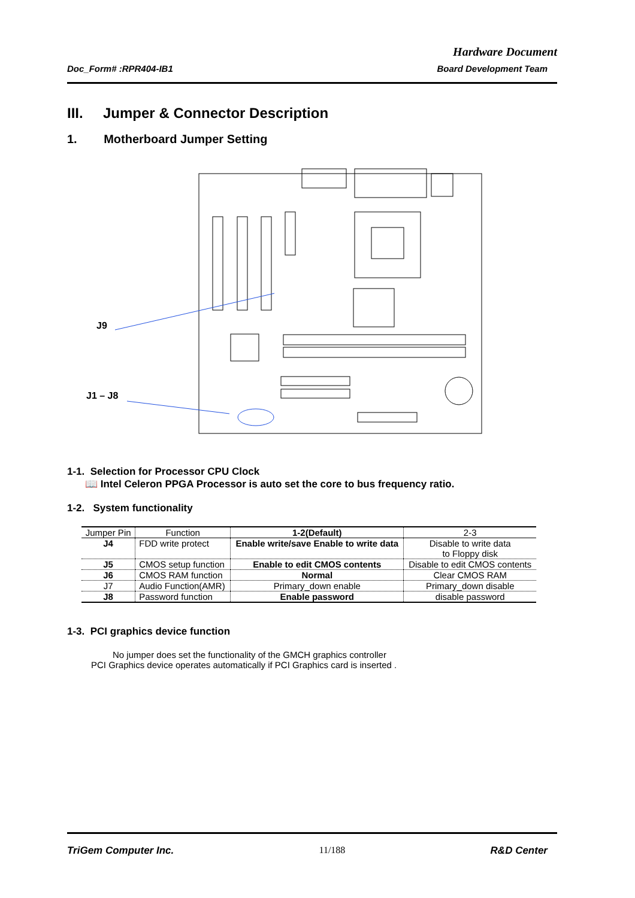Hardware Document
Doc_Form# :RPR404-IB1 Board Development Team
III. Jumper & Connector Description
1. Motherboard Jumper Setting
J9
J1 – J8
1-1. Selection for Processor CPU Clock
📖 Intel Celeron PPGA Processor is auto set the core to bus frequency ratio.
1-2. System functionality
| Jumper Pin | Function | 1-2(Default) | 2-3 |
| --- | --- | --- | --- |
| J4 | FDD write protect | Enable write/save Enable to write data | Disable to write data to Floppy disk |
| J5 | CMOS setup function | Enable to edit CMOS contents | Disable to edit CMOS contents |
| J6 | CMOS RAM function | Normal | Clear CMOS RAM |
| J7 | Audio Function(AMR) | Primary_down enable | Primary_down disable |
| J8 | Password function | Enable password | disable password |
1-3. PCI graphics device function
No jumper does set the functionality of the GMCH graphics controller
PCI Graphics device operates automatically if PCI Graphics card is inserted .
TriGem Computer Inc. 11/188 R&D Center